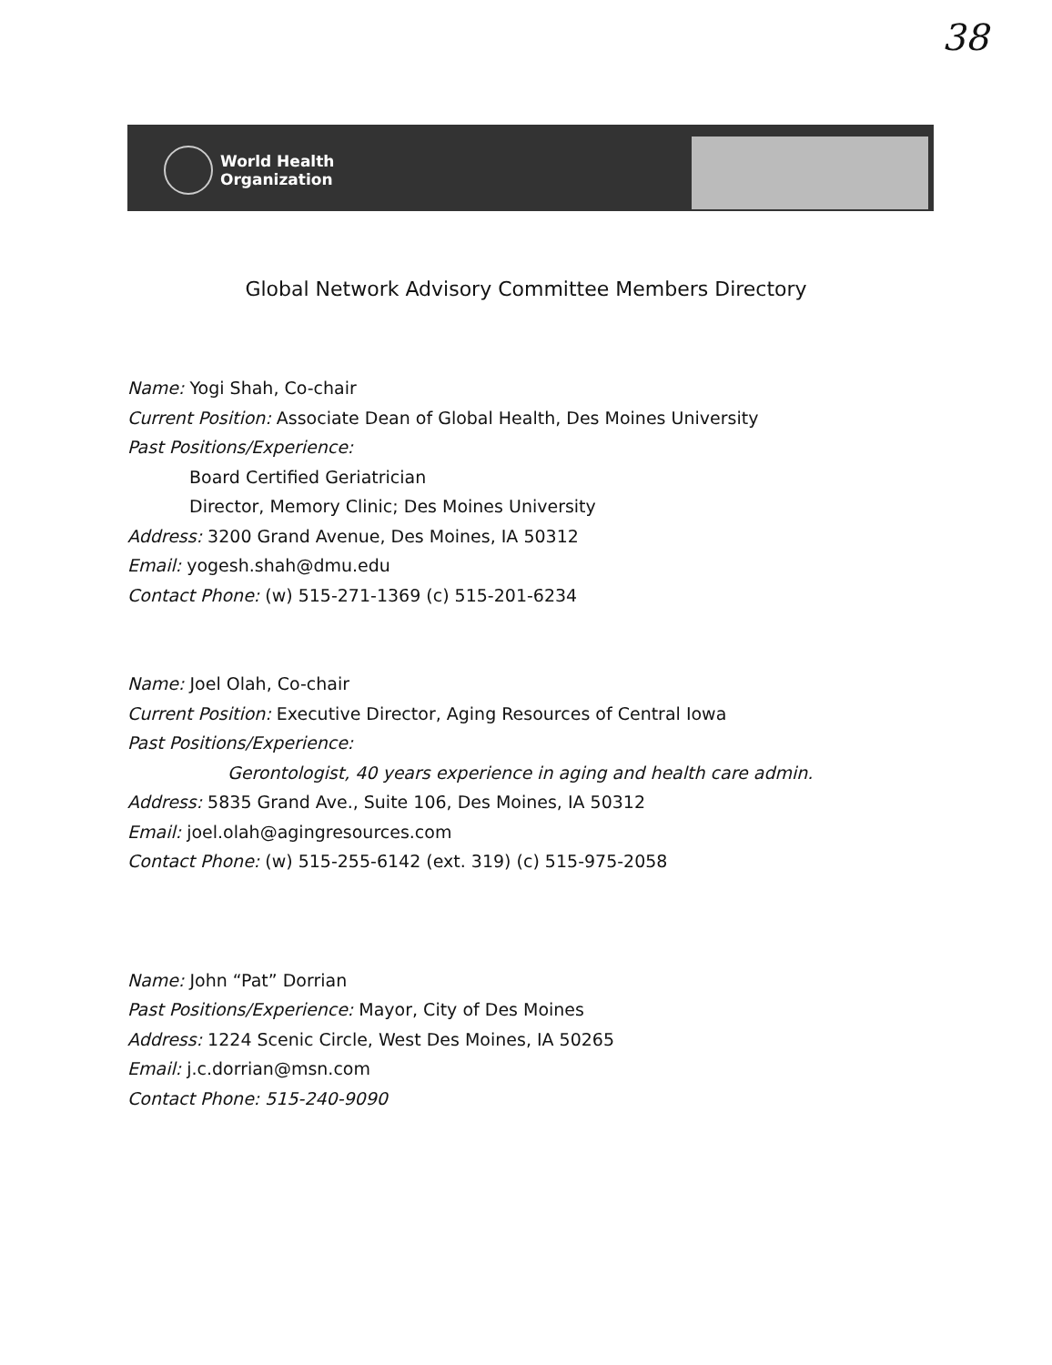38
World Health
Organization
Global Network Advisory Committee Members Directory
Name: Yogi Shah, Co-chair
Current Position: Associate Dean of Global Health, Des Moines University
Past Positions/Experience:
Board Certified Geriatrician
Director, Memory Clinic; Des Moines University
Address: 3200 Grand Avenue, Des Moines, IA 50312
Email: yogesh.shah@dmu.edu
Contact Phone: (w) 515-271-1369 (c) 515-201-6234
Name: Joel Olah, Co-chair
Current Position: Executive Director, Aging Resources of Central Iowa
Past Positions/Experience:
Gerontologist, 40 years experience in aging and health care admin.
Address: 5835 Grand Ave., Suite 106, Des Moines, IA 50312
Email: joel.olah@agingresources.com
Contact Phone: (w) 515-255-6142 (ext. 319) (c) 515-975-2058
Name: John “Pat” Dorrian
Past Positions/Experience: Mayor, City of Des Moines
Address: 1224 Scenic Circle, West Des Moines, IA 50265
Email: j.c.dorrian@msn.com
Contact Phone: 515-240-9090